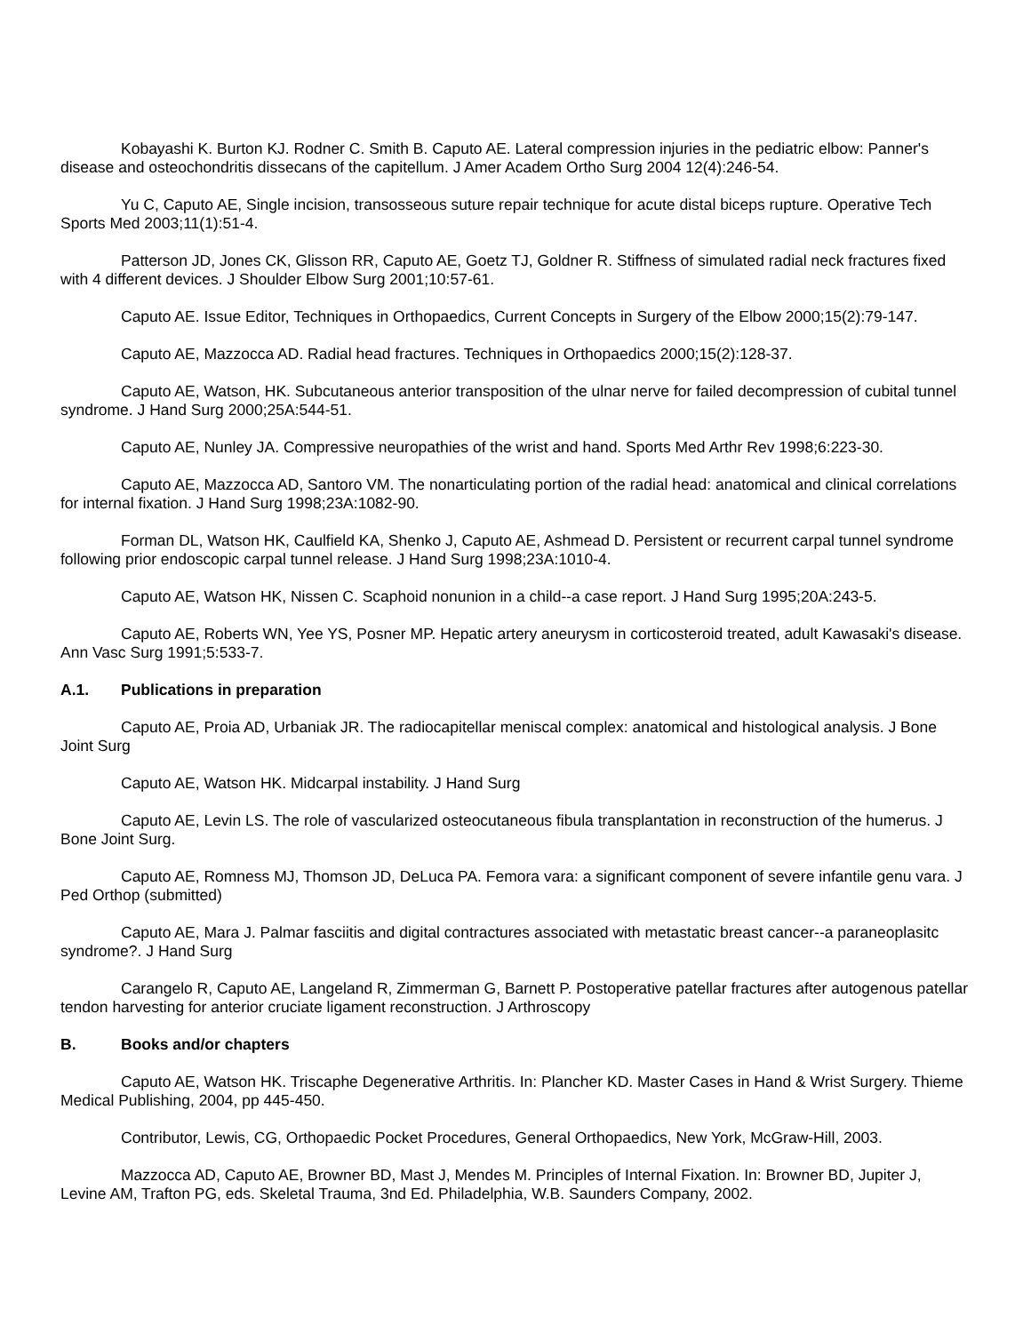Kobayashi K. Burton KJ. Rodner C. Smith B. Caputo AE. Lateral compression injuries in the pediatric elbow: Panner's disease and osteochondritis dissecans of the capitellum. J Amer Academ Ortho Surg 2004 12(4):246-54.
Yu C, Caputo AE, Single incision, transosseous suture repair technique for acute distal biceps rupture. Operative Tech Sports Med 2003;11(1):51-4.
Patterson JD, Jones CK, Glisson RR, Caputo AE, Goetz TJ, Goldner R. Stiffness of simulated radial neck fractures fixed with 4 different devices. J Shoulder Elbow Surg 2001;10:57-61.
Caputo AE. Issue Editor, Techniques in Orthopaedics, Current Concepts in Surgery of the Elbow 2000;15(2):79-147.
Caputo AE, Mazzocca AD. Radial head fractures. Techniques in Orthopaedics 2000;15(2):128-37.
Caputo AE, Watson, HK. Subcutaneous anterior transposition of the ulnar nerve for failed decompression of cubital tunnel syndrome. J Hand Surg 2000;25A:544-51.
Caputo AE, Nunley JA. Compressive neuropathies of the wrist and hand. Sports Med Arthr Rev 1998;6:223-30.
Caputo AE, Mazzocca AD, Santoro VM. The nonarticulating portion of the radial head: anatomical and clinical correlations for internal fixation. J Hand Surg 1998;23A:1082-90.
Forman DL, Watson HK, Caulfield KA, Shenko J, Caputo AE, Ashmead D. Persistent or recurrent carpal tunnel syndrome following prior endoscopic carpal tunnel release. J Hand Surg 1998;23A:1010-4.
Caputo AE, Watson HK, Nissen C. Scaphoid nonunion in a child--a case report. J Hand Surg 1995;20A:243-5.
Caputo AE, Roberts WN, Yee YS, Posner MP. Hepatic artery aneurysm in corticosteroid treated, adult Kawasaki's disease. Ann Vasc Surg 1991;5:533-7.
A.1. Publications in preparation
Caputo AE, Proia AD, Urbaniak JR. The radiocapitellar meniscal complex: anatomical and histological analysis. J Bone Joint Surg
Caputo AE, Watson HK. Midcarpal instability. J Hand Surg
Caputo AE, Levin LS. The role of vascularized osteocutaneous fibula transplantation in reconstruction of the humerus. J Bone Joint Surg.
Caputo AE, Romness MJ, Thomson JD, DeLuca PA. Femora vara: a significant component of severe infantile genu vara. J Ped Orthop (submitted)
Caputo AE, Mara J. Palmar fasciitis and digital contractures associated with metastatic breast cancer--a paraneoplasitc syndrome?. J Hand Surg
Carangelo R, Caputo AE, Langeland R, Zimmerman G, Barnett P. Postoperative patellar fractures after autogenous patellar tendon harvesting for anterior cruciate ligament reconstruction. J Arthroscopy
B. Books and/or chapters
Caputo AE, Watson HK. Triscaphe Degenerative Arthritis. In: Plancher KD. Master Cases in Hand & Wrist Surgery. Thieme Medical Publishing, 2004, pp 445-450.
Contributor, Lewis, CG, Orthopaedic Pocket Procedures, General Orthopaedics, New York, McGraw-Hill, 2003.
Mazzocca AD, Caputo AE, Browner BD, Mast J, Mendes M. Principles of Internal Fixation. In: Browner BD, Jupiter J, Levine AM, Trafton PG, eds. Skeletal Trauma, 3nd Ed. Philadelphia, W.B. Saunders Company, 2002.